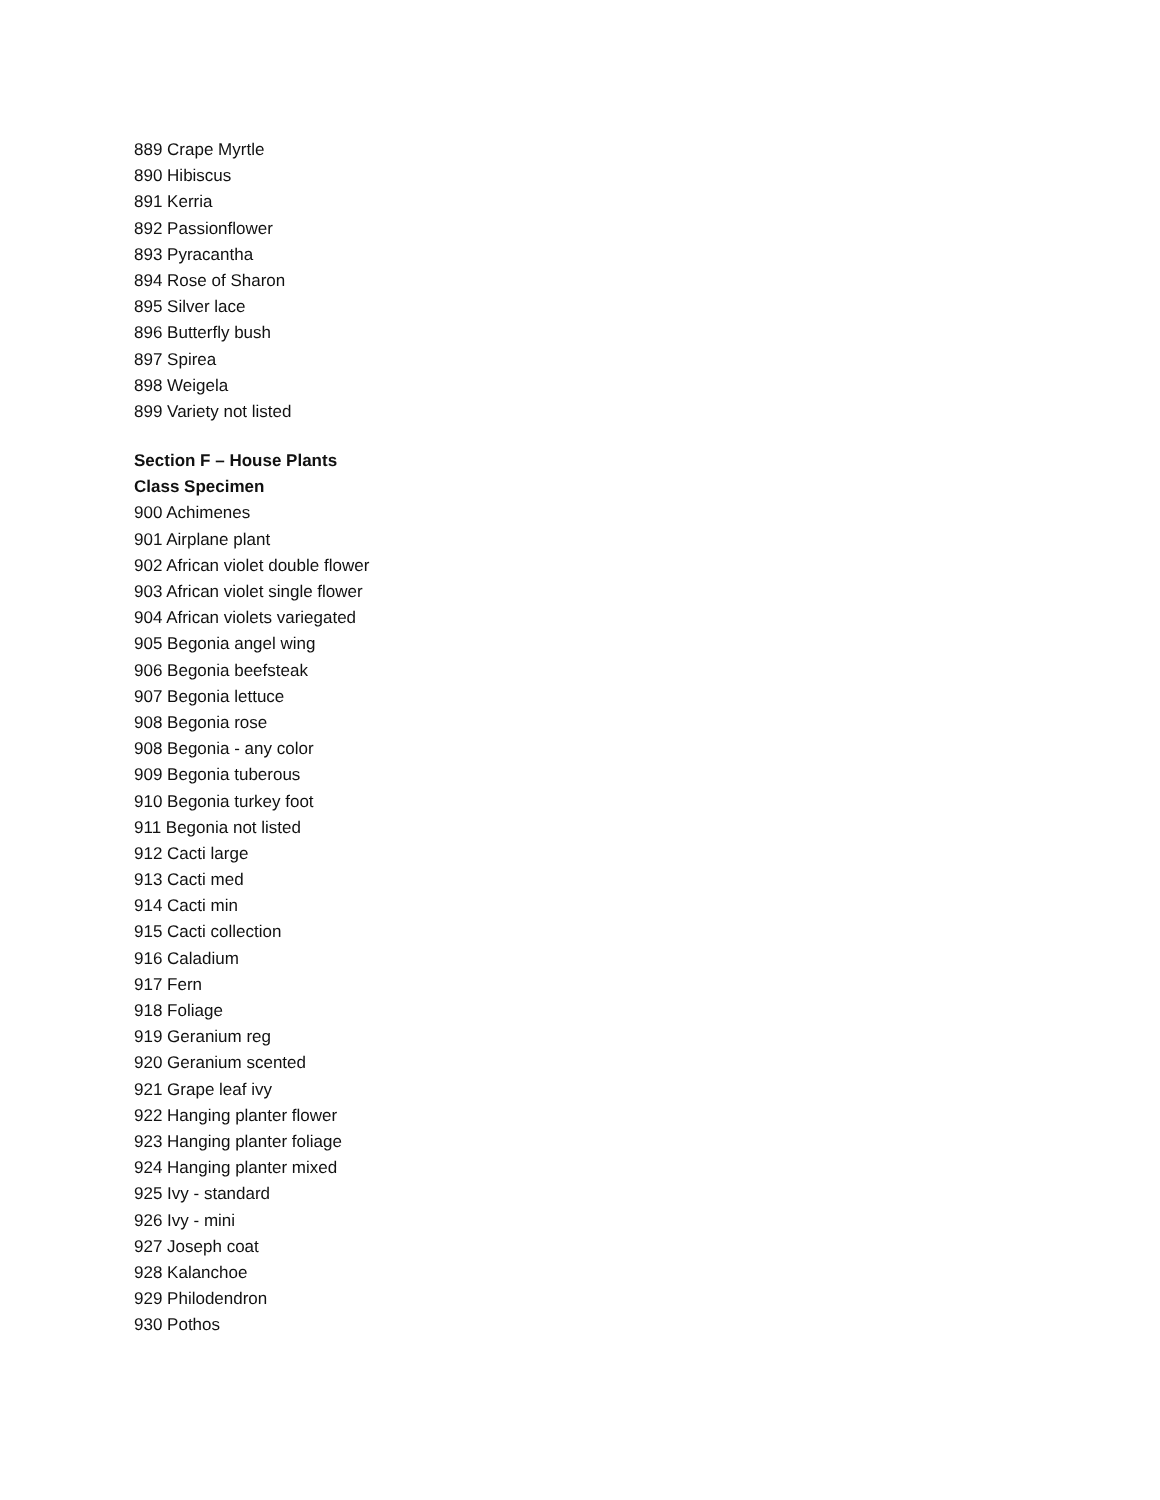889 Crape Myrtle
890 Hibiscus
891 Kerria
892 Passionflower
893 Pyracantha
894 Rose of Sharon
895 Silver lace
896 Butterfly bush
897 Spirea
898 Weigela
899 Variety not listed
Section F – House Plants
Class Specimen
900 Achimenes
901 Airplane plant
902 African violet double flower
903 African violet single flower
904 African violets variegated
905 Begonia angel wing
906 Begonia beefsteak
907 Begonia lettuce
908 Begonia rose
908 Begonia - any color
909 Begonia tuberous
910 Begonia turkey foot
911 Begonia not listed
912 Cacti large
913 Cacti med
914 Cacti min
915 Cacti collection
916 Caladium
917 Fern
918 Foliage
919 Geranium reg
920 Geranium scented
921 Grape leaf ivy
922 Hanging planter flower
923 Hanging planter foliage
924 Hanging planter mixed
925 Ivy - standard
926 Ivy - mini
927 Joseph coat
928 Kalanchoe
929 Philodendron
930 Pothos